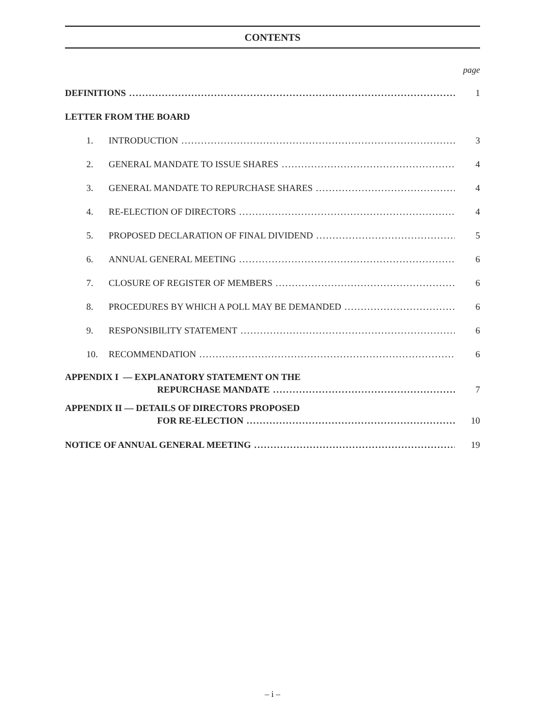CONTENTS
page
DEFINITIONS 1
LETTER FROM THE BOARD
1. INTRODUCTION 3
2. GENERAL MANDATE TO ISSUE SHARES 4
3. GENERAL MANDATE TO REPURCHASE SHARES 4
4. RE-ELECTION OF DIRECTORS 4
5. PROPOSED DECLARATION OF FINAL DIVIDEND 5
6. ANNUAL GENERAL MEETING 6
7. CLOSURE OF REGISTER OF MEMBERS 6
8. PROCEDURES BY WHICH A POLL MAY BE DEMANDED 6
9. RESPONSIBILITY STATEMENT 6
10. RECOMMENDATION 6
APPENDIX I — EXPLANATORY STATEMENT ON THE
REPURCHASE MANDATE 7
APPENDIX II — DETAILS OF DIRECTORS PROPOSED
FOR RE-ELECTION 10
NOTICE OF ANNUAL GENERAL MEETING 19
– i –